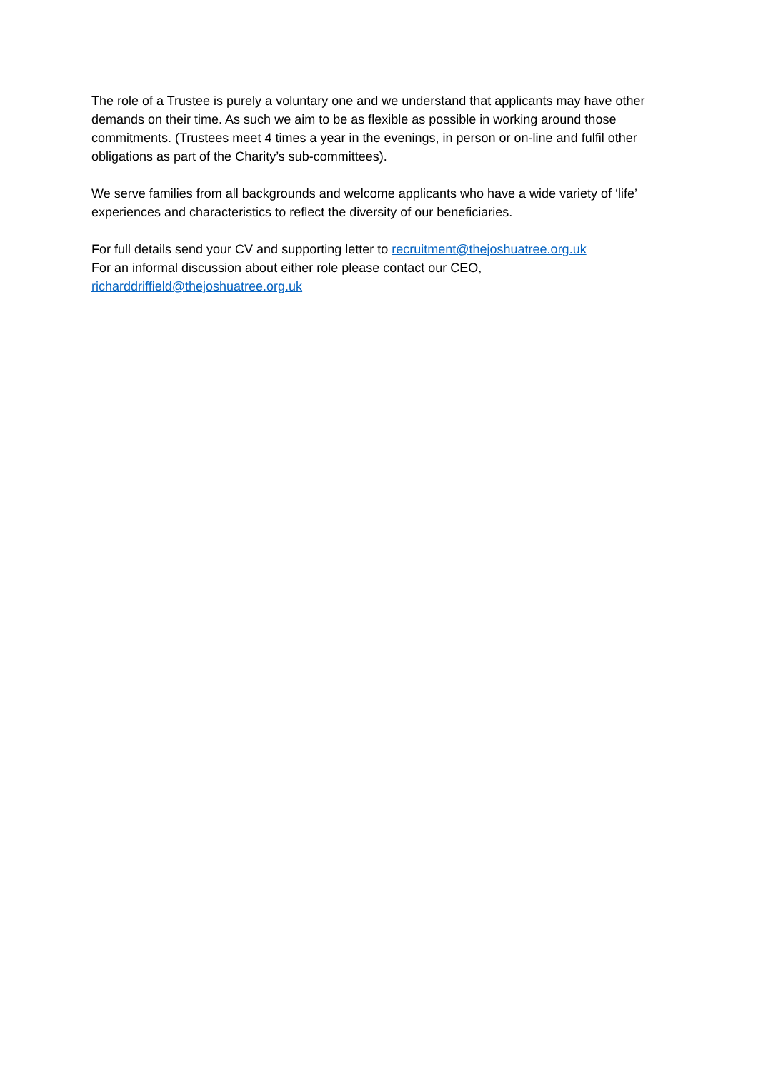The role of a Trustee is purely a voluntary one and we understand that applicants may have other demands on their time. As such we aim to be as flexible as possible in working around those commitments. (Trustees meet 4 times a year in the evenings, in person or on-line and fulfil other obligations as part of the Charity’s sub-committees).
We serve families from all backgrounds and welcome applicants who have a wide variety of ‘life’ experiences and characteristics to reflect the diversity of our beneficiaries.
For full details send your CV and supporting letter to recruitment@thejoshuatree.org.uk
For an informal discussion about either role please contact our CEO,
richarddriffield@thejoshuatree.org.uk